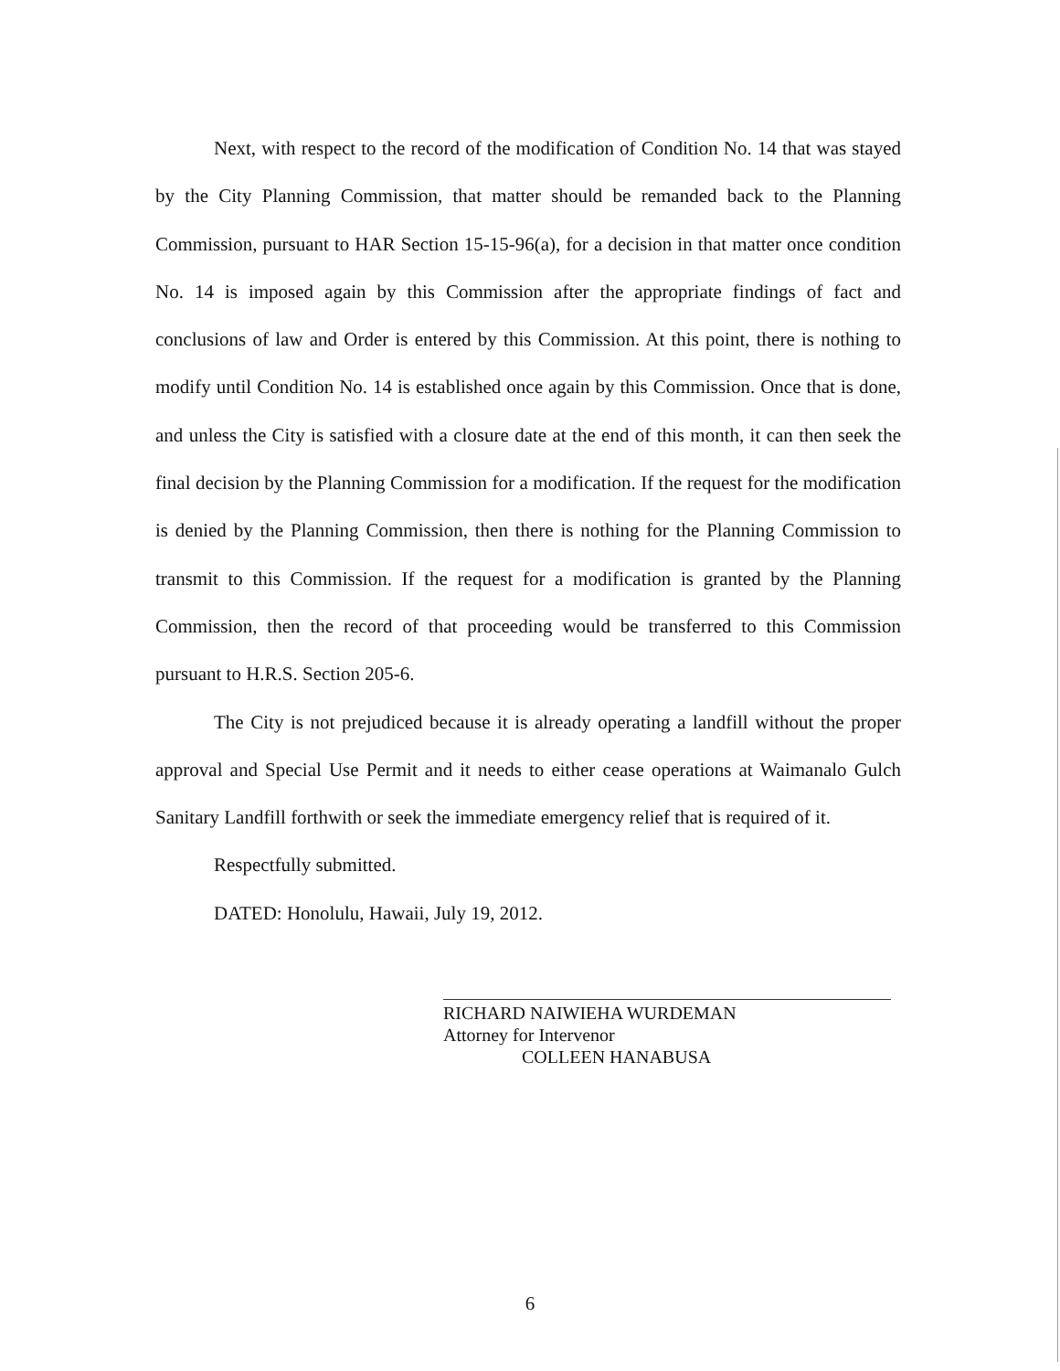Next, with respect to the record of the modification of Condition No. 14 that was stayed by the City Planning Commission, that matter should be remanded back to the Planning Commission, pursuant to HAR Section 15-15-96(a), for a decision in that matter once condition No. 14 is imposed again by this Commission after the appropriate findings of fact and conclusions of law and Order is entered by this Commission. At this point, there is nothing to modify until Condition No. 14 is established once again by this Commission. Once that is done, and unless the City is satisfied with a closure date at the end of this month, it can then seek the final decision by the Planning Commission for a modification. If the request for the modification is denied by the Planning Commission, then there is nothing for the Planning Commission to transmit to this Commission. If the request for a modification is granted by the Planning Commission, then the record of that proceeding would be transferred to this Commission pursuant to H.R.S. Section 205-6.
The City is not prejudiced because it is already operating a landfill without the proper approval and Special Use Permit and it needs to either cease operations at Waimanalo Gulch Sanitary Landfill forthwith or seek the immediate emergency relief that is required of it.
Respectfully submitted.
DATED: Honolulu, Hawaii, July 19, 2012.
RICHARD NAIWIEHA WURDEMAN
Attorney for Intervenor
COLLEEN HANABUSA
6